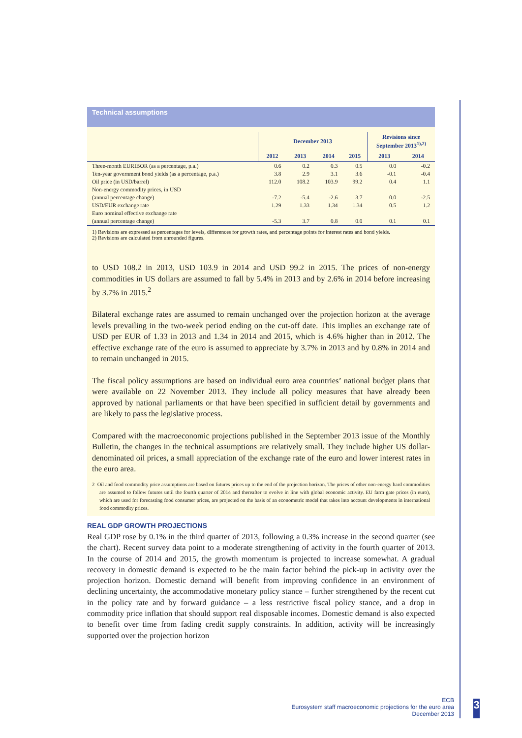Technical assumptions
| | December 2013 | | | | Revisions since September 2013<sup>1),2)</sup> | |
| --- | --- | --- | --- | --- | --- | --- |
| | 2012 | 2013 | 2014 | 2015 | 2013 | 2014 |
| Three-month EURIBOR (as a percentage, p.a.) | 0.6 | 0.2 | 0.3 | 0.5 | 0.0 | -0.2 |
| Ten-year government bond yields (as a percentage, p.a.) | 3.8 | 2.9 | 3.1 | 3.6 | -0.1 | -0.4 |
| Oil price (in USD/barrel) | 112.0 | 108.2 | 103.9 | 99.2 | 0.4 | 1.1 |
| Non-energy commodity prices, in USD (annual percentage change) | -7.2 | -5.4 | -2.6 | 3.7 | 0.0 | -2.5 |
| USD/EUR exchange rate | 1.29 | 1.33 | 1.34 | 1.34 | 0.5 | 1.2 |
| Euro nominal effective exchange rate (annual percentage change) | -5.3 | 3.7 | 0.8 | 0.0 | 0.1 | 0.1 |
1) Revisions are expressed as percentages for levels, differences for growth rates, and percentage points for interest rates and bond yields.
2) Revisions are calculated from unrounded figures.
to USD 108.2 in 2013, USD 103.9 in 2014 and USD 99.2 in 2015. The prices of non-energy commodities in US dollars are assumed to fall by 5.4% in 2013 and by 2.6% in 2014 before increasing by 3.7% in 2015.<sup>2</sup>
Bilateral exchange rates are assumed to remain unchanged over the projection horizon at the average levels prevailing in the two-week period ending on the cut-off date. This implies an exchange rate of USD per EUR of 1.33 in 2013 and 1.34 in 2014 and 2015, which is 4.6% higher than in 2012. The effective exchange rate of the euro is assumed to appreciate by 3.7% in 2013 and by 0.8% in 2014 and to remain unchanged in 2015.
The fiscal policy assumptions are based on individual euro area countries’ national budget plans that were available on 22 November 2013. They include all policy measures that have already been approved by national parliaments or that have been specified in sufficient detail by governments and are likely to pass the legislative process.
Compared with the macroeconomic projections published in the September 2013 issue of the Monthly Bulletin, the changes in the technical assumptions are relatively small. They include higher US dollar-denominated oil prices, a small appreciation of the exchange rate of the euro and lower interest rates in the euro area.
2 Oil and food commodity price assumptions are based on futures prices up to the end of the projection horizon. The prices of other non-energy hard commodities are assumed to follow futures until the fourth quarter of 2014 and thereafter to evolve in line with global economic activity. EU farm gate prices (in euro), which are used for forecasting food consumer prices, are projected on the basis of an econometric model that takes into account developments in international food commodity prices.
REAL GDP GROWTH PROJECTIONS
Real GDP rose by 0.1% in the third quarter of 2013, following a 0.3% increase in the second quarter (see the chart). Recent survey data point to a moderate strengthening of activity in the fourth quarter of 2013. In the course of 2014 and 2015, the growth momentum is projected to increase somewhat. A gradual recovery in domestic demand is expected to be the main factor behind the pick-up in activity over the projection horizon. Domestic demand will benefit from improving confidence in an environment of declining uncertainty, the accommodative monetary policy stance – further strengthened by the recent cut in the policy rate and by forward guidance – a less restrictive fiscal policy stance, and a drop in commodity price inflation that should support real disposable incomes. Domestic demand is also expected to benefit over time from fading credit supply constraints. In addition, activity will be increasingly supported over the projection horizon
ECB
Eurosystem staff macroeconomic projections for the euro area
December 2013
3